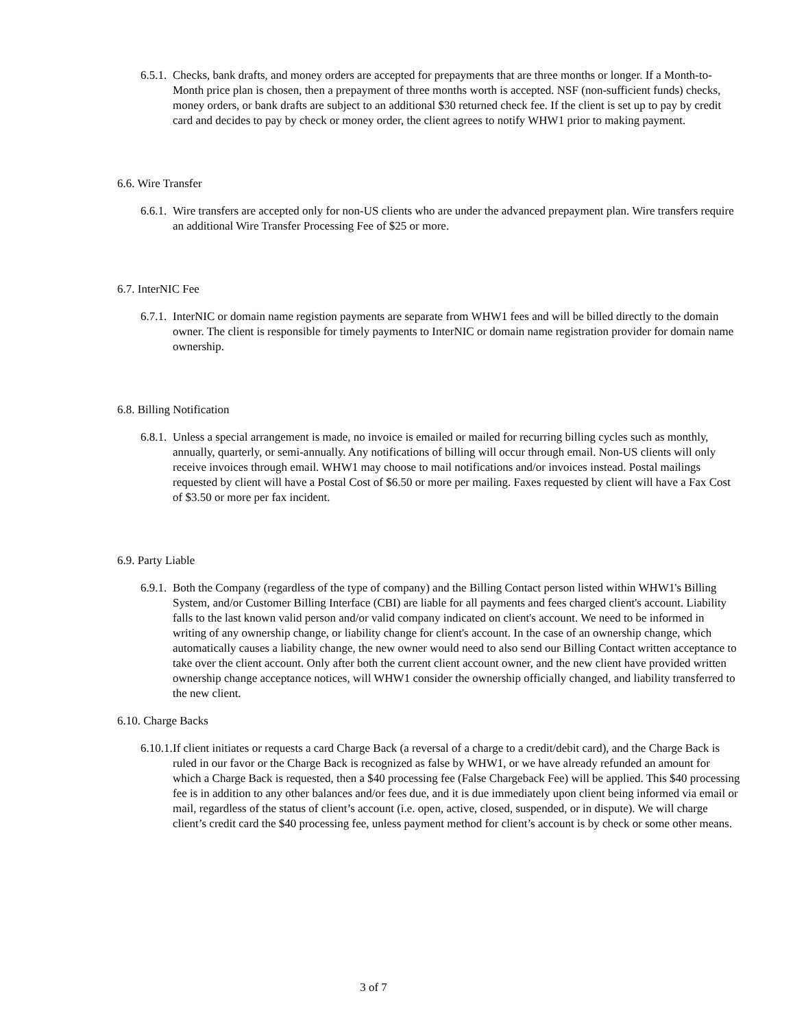6.5.1. Checks, bank drafts, and money orders are accepted for prepayments that are three months or longer. If a Month-to-Month price plan is chosen, then a prepayment of three months worth is accepted. NSF (non-sufficient funds) checks, money orders, or bank drafts are subject to an additional $30 returned check fee. If the client is set up to pay by credit card and decides to pay by check or money order, the client agrees to notify WHW1 prior to making payment.
6.6. Wire Transfer
6.6.1. Wire transfers are accepted only for non-US clients who are under the advanced prepayment plan. Wire transfers require an additional Wire Transfer Processing Fee of $25 or more.
6.7. InterNIC Fee
6.7.1. InterNIC or domain name registion payments are separate from WHW1 fees and will be billed directly to the domain owner. The client is responsible for timely payments to InterNIC or domain name registration provider for domain name ownership.
6.8. Billing Notification
6.8.1. Unless a special arrangement is made, no invoice is emailed or mailed for recurring billing cycles such as monthly, annually, quarterly, or semi-annually. Any notifications of billing will occur through email. Non-US clients will only receive invoices through email. WHW1 may choose to mail notifications and/or invoices instead. Postal mailings requested by client will have a Postal Cost of $6.50 or more per mailing. Faxes requested by client will have a Fax Cost of $3.50 or more per fax incident.
6.9. Party Liable
6.9.1. Both the Company (regardless of the type of company) and the Billing Contact person listed within WHW1's Billing System, and/or Customer Billing Interface (CBI) are liable for all payments and fees charged client's account. Liability falls to the last known valid person and/or valid company indicated on client's account. We need to be informed in writing of any ownership change, or liability change for client's account. In the case of an ownership change, which automatically causes a liability change, the new owner would need to also send our Billing Contact written acceptance to take over the client account. Only after both the current client account owner, and the new client have provided written ownership change acceptance notices, will WHW1 consider the ownership officially changed, and liability transferred to the new client.
6.10. Charge Backs
6.10.1. If client initiates or requests a card Charge Back (a reversal of a charge to a credit/debit card), and the Charge Back is ruled in our favor or the Charge Back is recognized as false by WHW1, or we have already refunded an amount for which a Charge Back is requested, then a $40 processing fee (False Chargeback Fee) will be applied. This $40 processing fee is in addition to any other balances and/or fees due, and it is due immediately upon client being informed via email or mail, regardless of the status of client’s account (i.e. open, active, closed, suspended, or in dispute). We will charge client’s credit card the $40 processing fee, unless payment method for client’s account is by check or some other means.
3 of 7